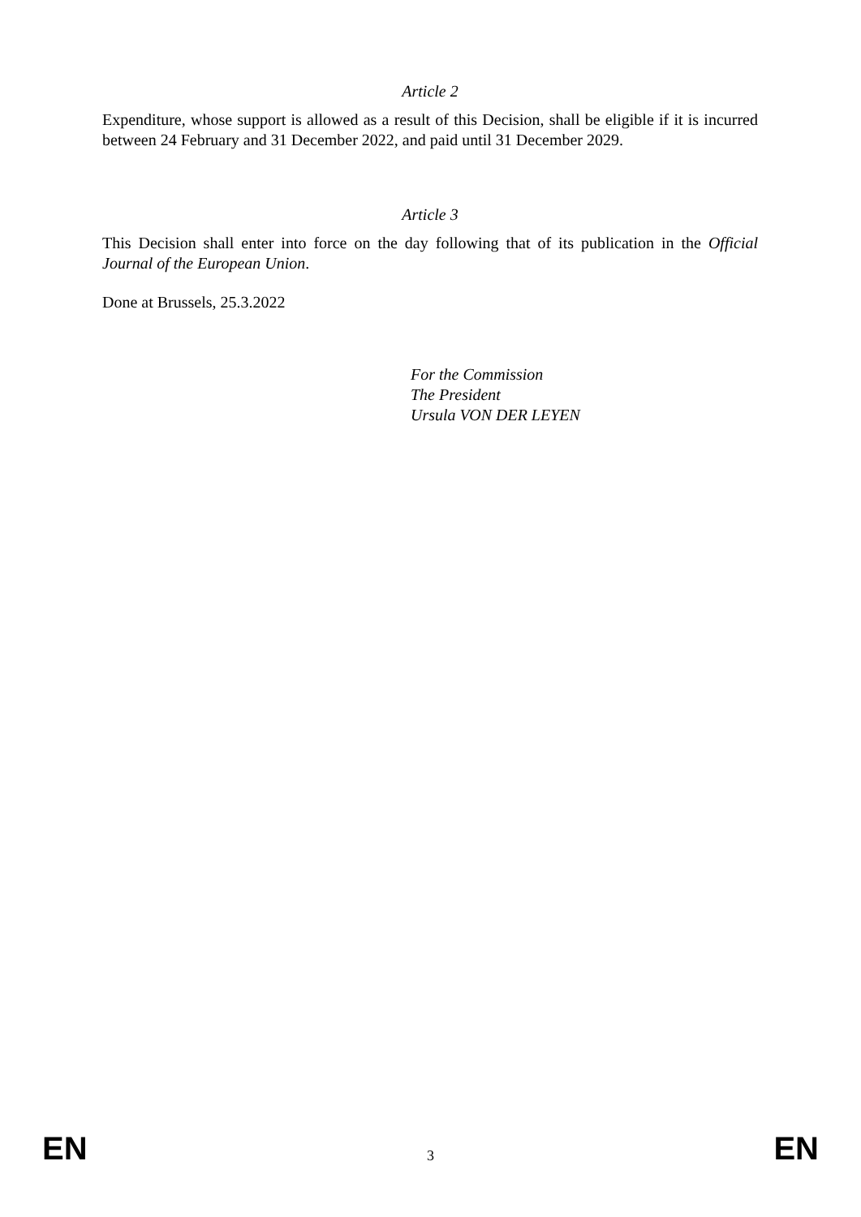Article 2
Expenditure, whose support is allowed as a result of this Decision, shall be eligible if it is incurred between 24 February and 31 December 2022, and paid until 31 December 2029.
Article 3
This Decision shall enter into force on the day following that of its publication in the Official Journal of the European Union.
Done at Brussels, 25.3.2022
For the Commission
The President
Ursula VON DER LEYEN
EN 3 EN